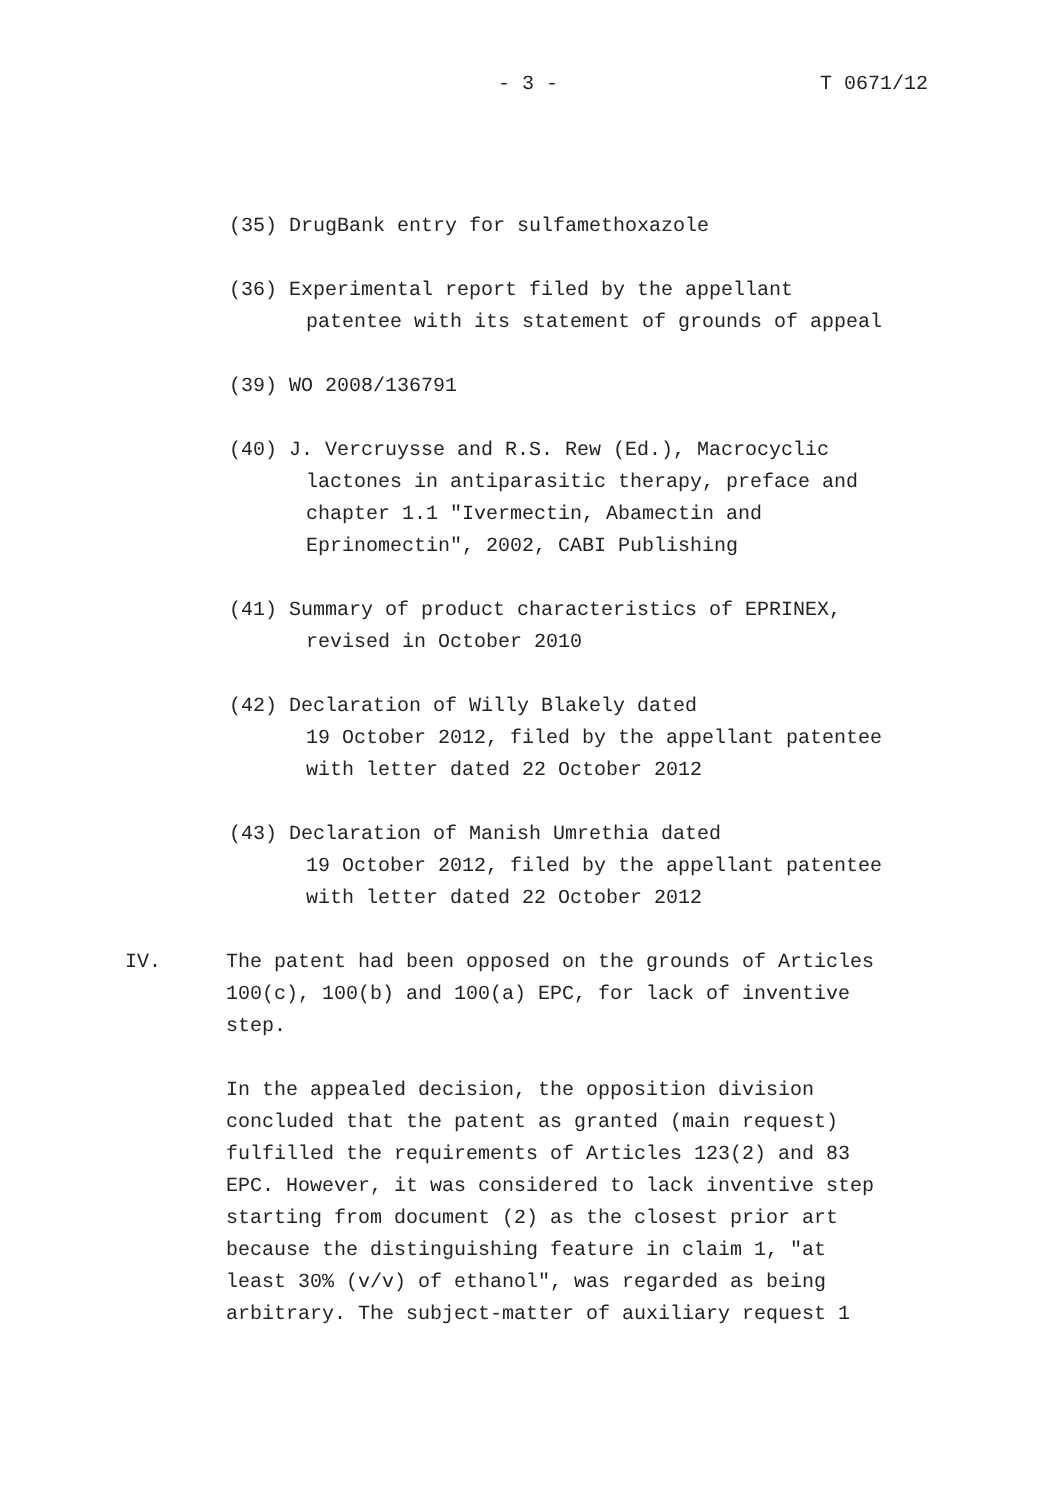- 3 - T 0671/12
(35) DrugBank entry for sulfamethoxazole
(36) Experimental report filed by the appellant
patentee with its statement of grounds of appeal
(39) WO 2008/136791
(40) J. Vercruysse and R.S. Rew (Ed.), Macrocyclic
lactones in antiparasitic therapy, preface and
chapter 1.1 "Ivermectin, Abamectin and
Eprinomectin", 2002, CABI Publishing
(41) Summary of product characteristics of EPRINEX,
revised in October 2010
(42) Declaration of Willy Blakely dated
19 October 2012, filed by the appellant patentee
with letter dated 22 October 2012
(43) Declaration of Manish Umrethia dated
19 October 2012, filed by the appellant patentee
with letter dated 22 October 2012
IV. The patent had been opposed on the grounds of Articles
100(c), 100(b) and 100(a) EPC, for lack of inventive
step.
In the appealed decision, the opposition division
concluded that the patent as granted (main request)
fulfilled the requirements of Articles 123(2) and 83
EPC. However, it was considered to lack inventive step
starting from document (2) as the closest prior art
because the distinguishing feature in claim 1, "at
least 30% (v/v) of ethanol", was regarded as being
arbitrary. The subject-matter of auxiliary request 1